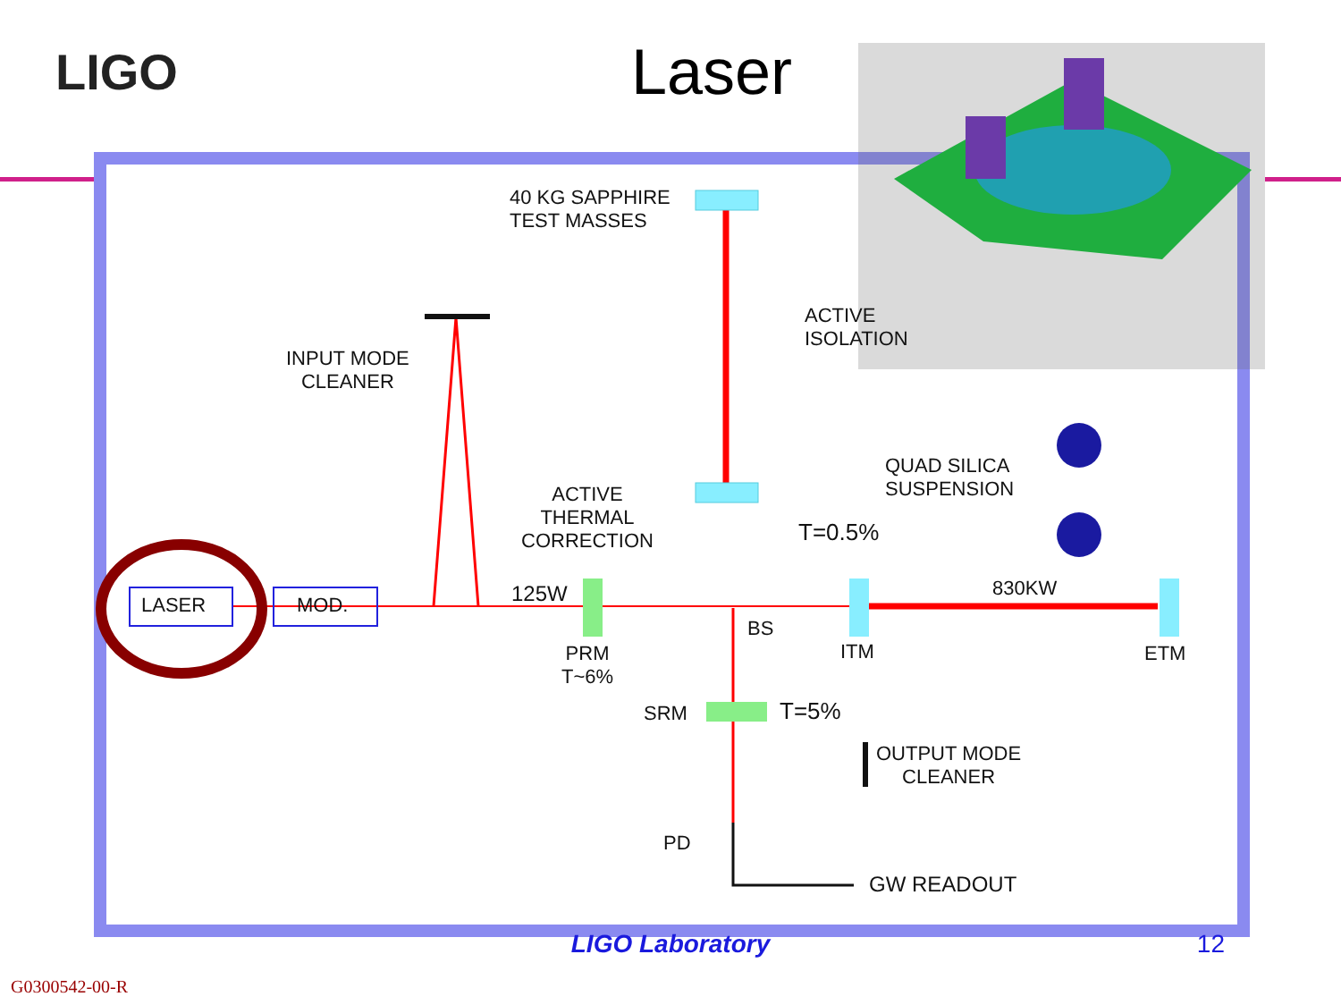LIGO
Laser
40 KG SAPPHIRE
TEST MASSES
ACTIVE
ISOLATION
INPUT MODE
CLEANER
QUAD SILICA
SUSPENSION
ACTIVE
THERMAL
CORRECTION
T=0.5%
LASER MOD. 125W 830KW
BS
PRM
T~6%
ITM ETM
SRM T=5%
OUTPUT MODE
CLEANER
PD
GW READOUT
LIGO Laboratory 12
G0300542-00-R